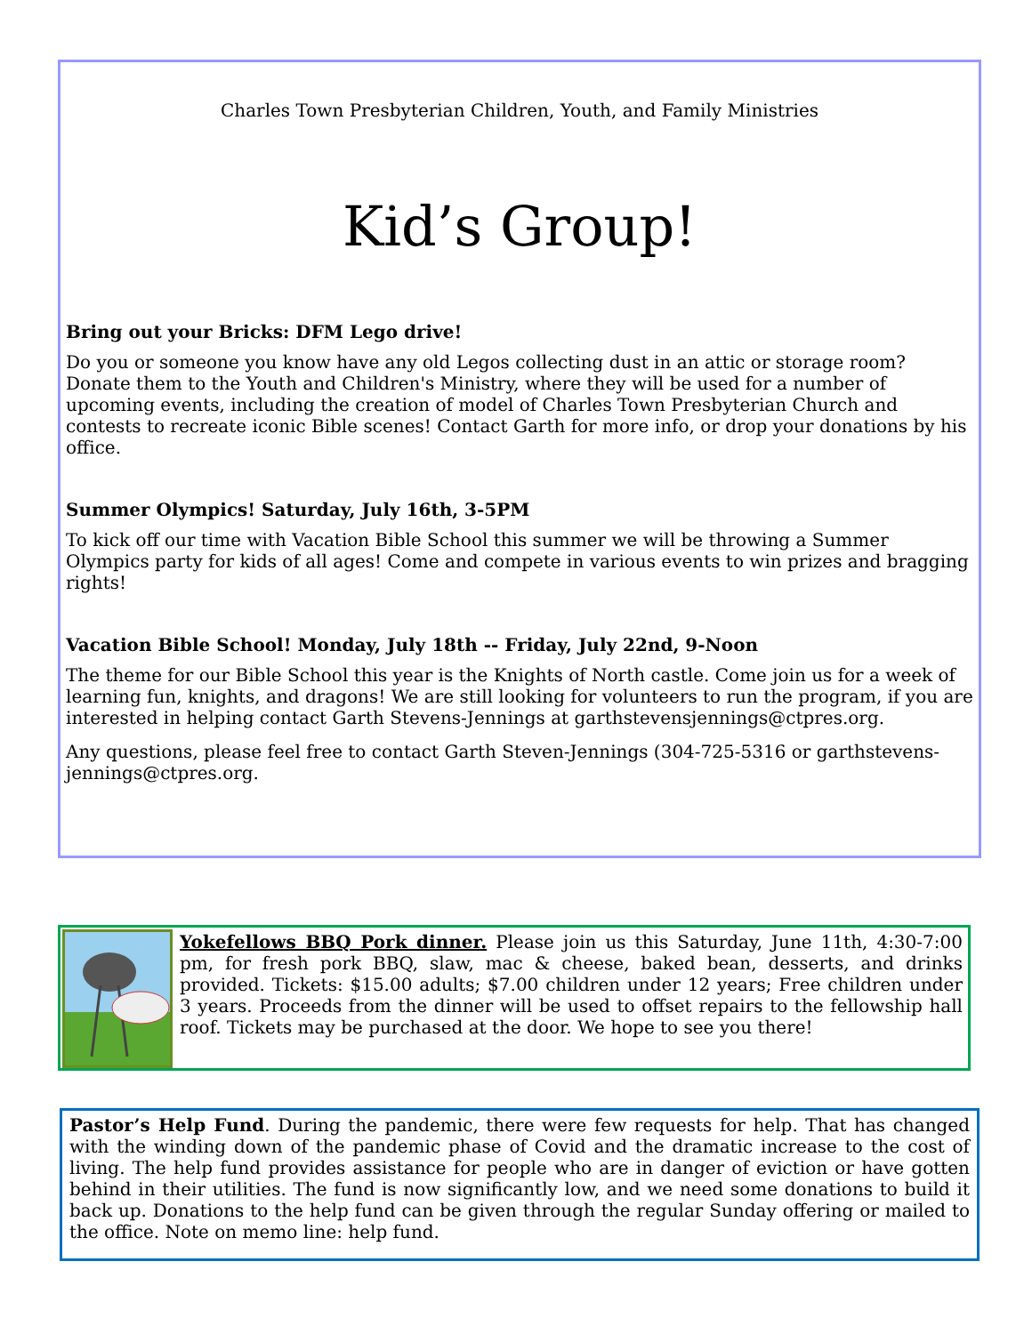Charles Town Presbyterian Children, Youth, and Family Ministries
Kid’s Group!
Bring out your Bricks: DFM Lego drive!
Do you or someone you know have any old Legos collecting dust in an attic or storage room? Donate them to the Youth and Children's Ministry, where they will be used for a number of upcoming events, including the creation of model of Charles Town Presbyterian Church and contests to recreate iconic Bible scenes! Contact Garth for more info, or drop your donations by his office.
Summer Olympics! Saturday, July 16th, 3-5PM
To kick off our time with Vacation Bible School this summer we will be throwing a Summer Olympics party for kids of all ages! Come and compete in various events to win prizes and bragging rights!
Vacation Bible School! Monday, July 18th -- Friday, July 22nd, 9-Noon
The theme for our Bible School this year is the Knights of North castle. Come join us for a week of learning fun, knights, and dragons! We are still looking for volunteers to run the program, if you are interested in helping contact Garth Stevens-Jennings at garthstevensjennings@ctpres.org.
Any questions, please feel free to contact Garth Steven-Jennings (304-725-5316 or garthstevens-jennings@ctpres.org.
Yokefellows BBQ Pork dinner. Please join us this Saturday, June 11th, 4:30-7:00 pm, for fresh pork BBQ, slaw, mac & cheese, baked bean, desserts, and drinks provided. Tickets: $15.00 adults; $7.00 children under 12 years; Free children under 3 years. Proceeds from the dinner will be used to offset repairs to the fellowship hall roof. Tickets may be purchased at the door. We hope to see you there!
Pastor’s Help Fund. During the pandemic, there were few requests for help. That has changed with the winding down of the pandemic phase of Covid and the dramatic increase to the cost of living. The help fund provides assistance for people who are in danger of eviction or have gotten behind in their utilities. The fund is now significantly low, and we need some donations to build it back up. Donations to the help fund can be given through the regular Sunday offering or mailed to the office. Note on memo line: help fund.